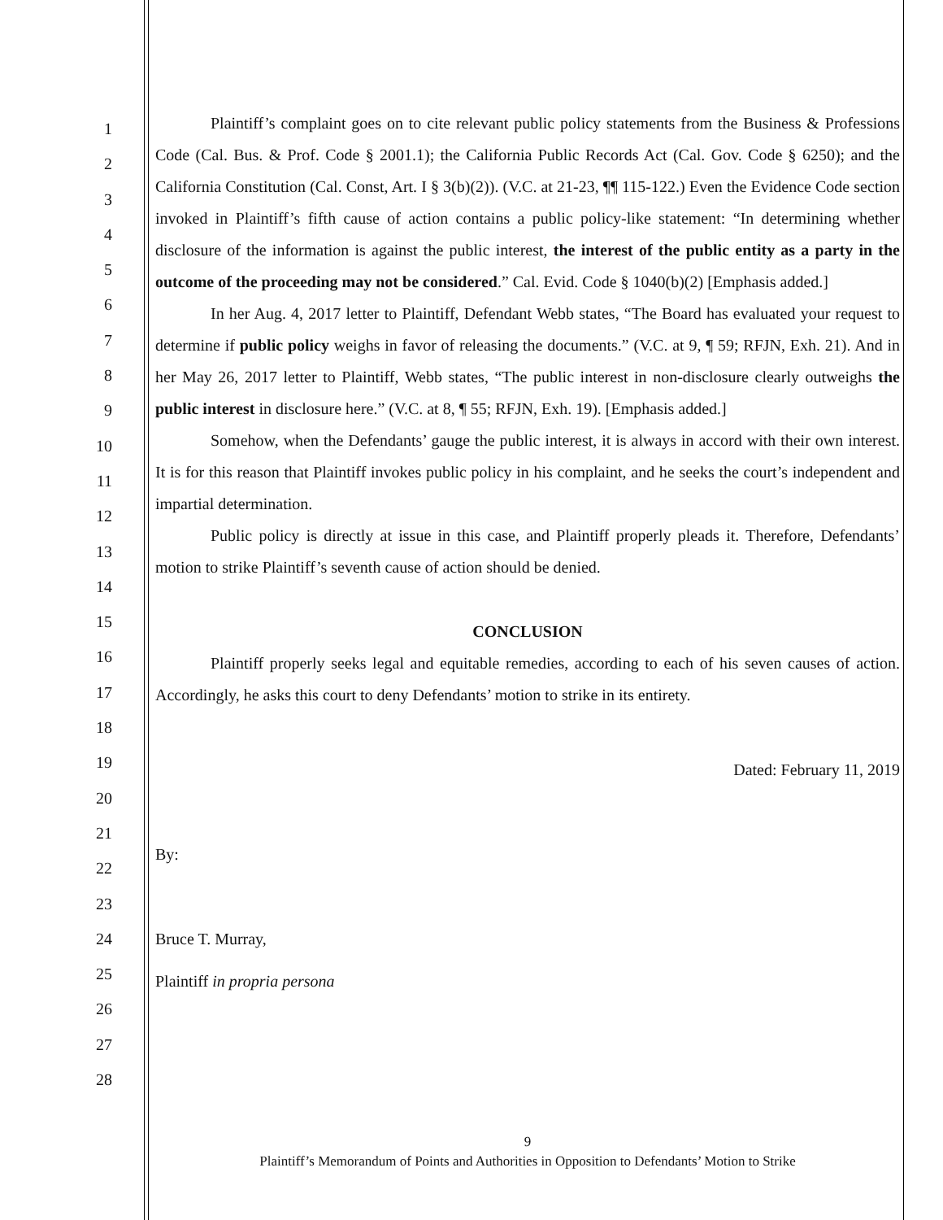1
2
3
4
5
6
7
8
9
10
11
12
13
14
15
16
17
18
19
20
21
22
23
24
25
26
27
28
Plaintiff’s complaint goes on to cite relevant public policy statements from the Business & Professions Code (Cal. Bus. & Prof. Code § 2001.1); the California Public Records Act (Cal. Gov. Code § 6250); and the California Constitution (Cal. Const, Art. I § 3(b)(2)). (V.C. at 21-23, ¶¶ 115-122.) Even the Evidence Code section invoked in Plaintiff’s fifth cause of action contains a public policy-like statement: “In determining whether disclosure of the information is against the public interest, the interest of the public entity as a party in the outcome of the proceeding may not be considered.” Cal. Evid. Code § 1040(b)(2) [Emphasis added.]
In her Aug. 4, 2017 letter to Plaintiff, Defendant Webb states, “The Board has evaluated your request to determine if public policy weighs in favor of releasing the documents.” (V.C. at 9, ¶ 59; RFJN, Exh. 21). And in her May 26, 2017 letter to Plaintiff, Webb states, “The public interest in non-disclosure clearly outweighs the public interest in disclosure here.” (V.C. at 8, ¶ 55; RFJN, Exh. 19). [Emphasis added.]
Somehow, when the Defendants’ gauge the public interest, it is always in accord with their own interest. It is for this reason that Plaintiff invokes public policy in his complaint, and he seeks the court’s independent and impartial determination.
Public policy is directly at issue in this case, and Plaintiff properly pleads it. Therefore, Defendants’ motion to strike Plaintiff’s seventh cause of action should be denied.
CONCLUSION
Plaintiff properly seeks legal and equitable remedies, according to each of his seven causes of action. Accordingly, he asks this court to deny Defendants’ motion to strike in its entirety.
Dated: February 11, 2019
By:
Bruce T. Murray,
Plaintiff in propria persona
9
Plaintiff’s Memorandum of Points and Authorities in Opposition to Defendants’ Motion to Strike